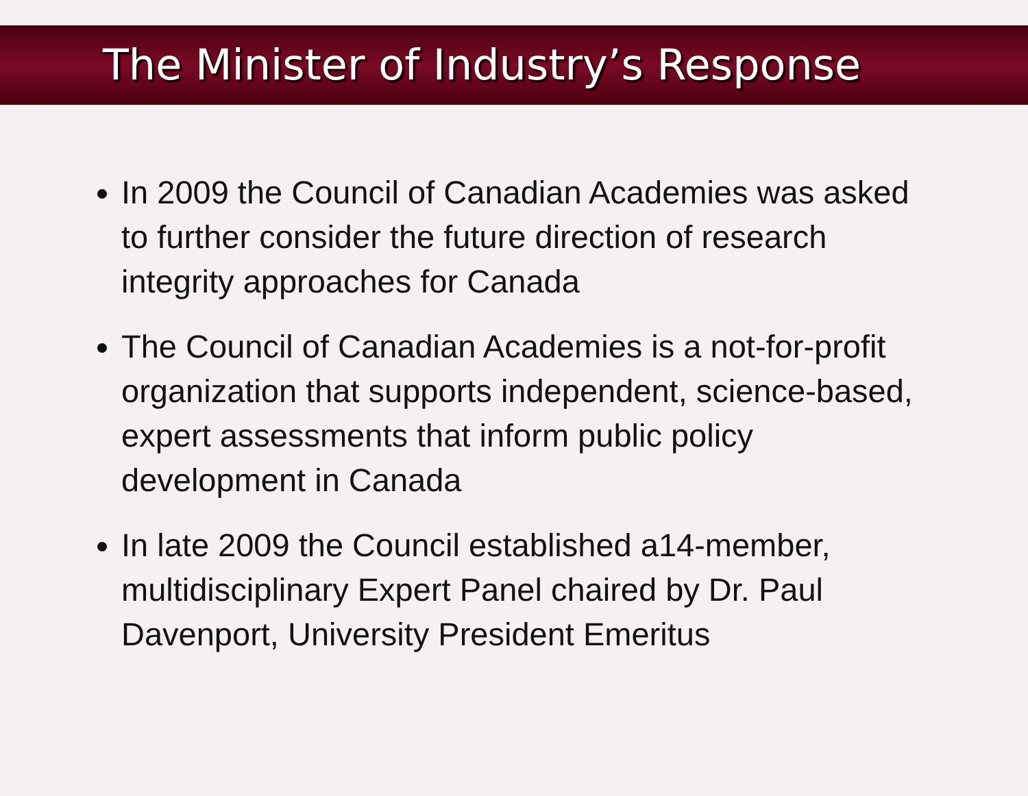The Minister of Industry’s Response
In 2009 the Council of Canadian Academies was asked to further consider the future direction of research integrity approaches for Canada
The Council of Canadian Academies is a not-for-profit organization that supports independent, science-based, expert assessments that inform public policy development in Canada
In late 2009 the Council established a14-member, multidisciplinary Expert Panel chaired by Dr. Paul Davenport, University President Emeritus